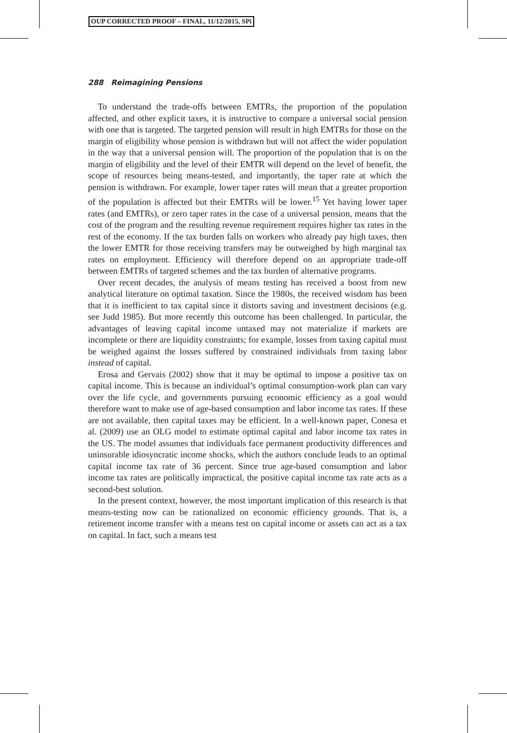OUP CORRECTED PROOF – FINAL, 11/12/2015, SPi
288 Reimagining Pensions
To understand the trade-offs between EMTRs, the proportion of the population affected, and other explicit taxes, it is instructive to compare a universal social pension with one that is targeted. The targeted pension will result in high EMTRs for those on the margin of eligibility whose pension is withdrawn but will not affect the wider population in the way that a universal pension will. The proportion of the population that is on the margin of eligibility and the level of their EMTR will depend on the level of benefit, the scope of resources being means-tested, and importantly, the taper rate at which the pension is withdrawn. For example, lower taper rates will mean that a greater proportion of the population is affected but their EMTRs will be lower.<sup>15</sup> Yet having lower taper rates (and EMTRs), or zero taper rates in the case of a universal pension, means that the cost of the program and the resulting revenue requirement requires higher tax rates in the rest of the economy. If the tax burden falls on workers who already pay high taxes, then the lower EMTR for those receiving transfers may be outweighed by high marginal tax rates on employment. Efficiency will therefore depend on an appropriate trade-off between EMTRs of targeted schemes and the tax burden of alternative programs.
Over recent decades, the analysis of means testing has received a boost from new analytical literature on optimal taxation. Since the 1980s, the received wisdom has been that it is inefficient to tax capital since it distorts saving and investment decisions (e.g. see Judd 1985). But more recently this outcome has been challenged. In particular, the advantages of leaving capital income untaxed may not materialize if markets are incomplete or there are liquidity constraints; for example, losses from taxing capital must be weighed against the losses suffered by constrained individuals from taxing labor instead of capital.
Erosa and Gervais (2002) show that it may be optimal to impose a positive tax on capital income. This is because an individual’s optimal consumption-work plan can vary over the life cycle, and governments pursuing economic efficiency as a goal would therefore want to make use of age-based consumption and labor income tax rates. If these are not available, then capital taxes may be efficient. In a well-known paper, Conesa et al. (2009) use an OLG model to estimate optimal capital and labor income tax rates in the US. The model assumes that individuals face permanent productivity differences and uninsurable idiosyncratic income shocks, which the authors conclude leads to an optimal capital income tax rate of 36 percent. Since true age-based consumption and labor income tax rates are politically impractical, the positive capital income tax rate acts as a second-best solution.
In the present context, however, the most important implication of this research is that means-testing now can be rationalized on economic efficiency grounds. That is, a retirement income transfer with a means test on capital income or assets can act as a tax on capital. In fact, such a means test